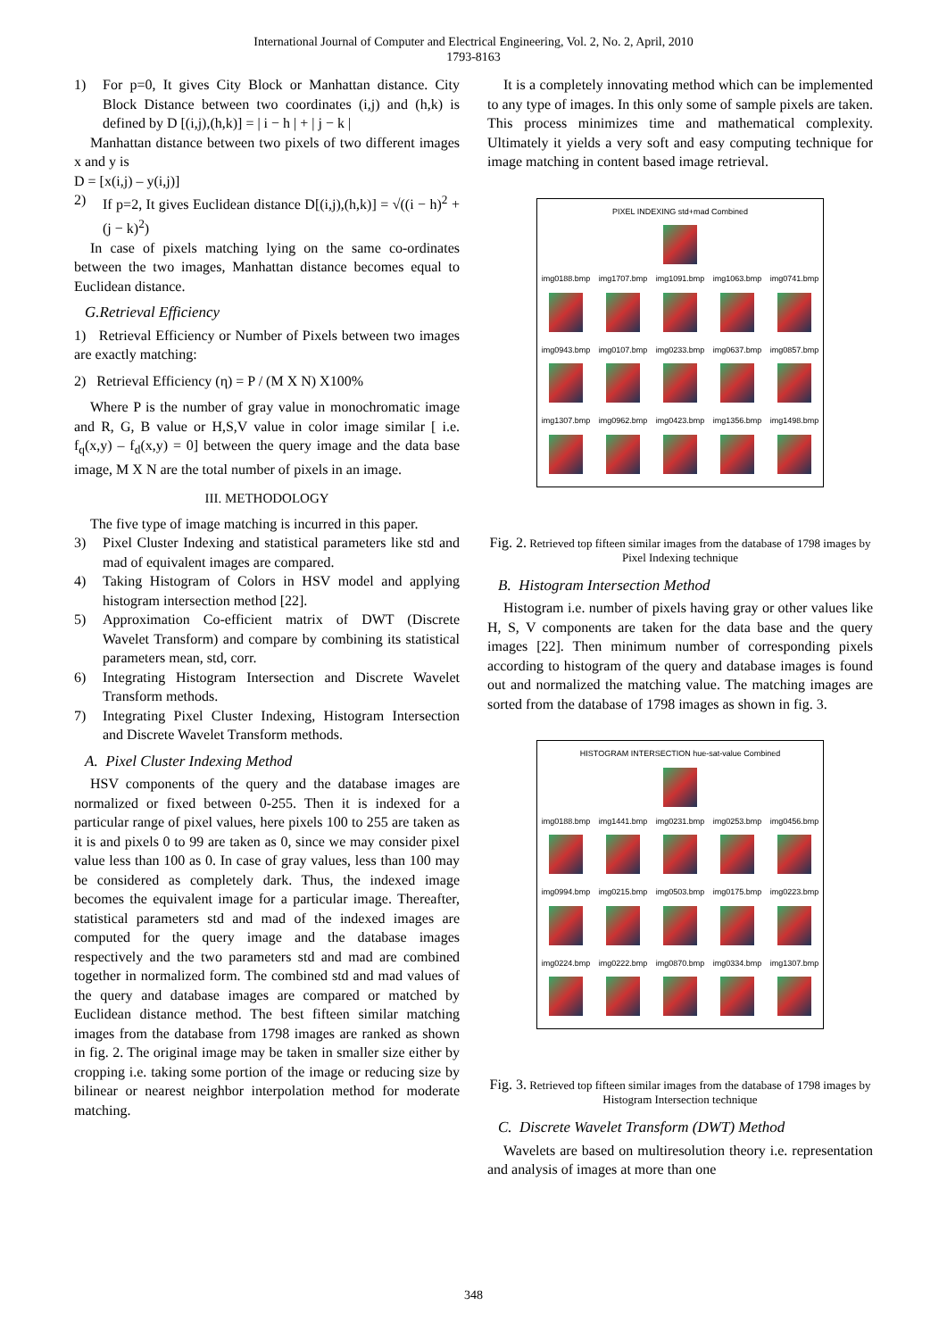International Journal of Computer and Electrical Engineering, Vol. 2, No. 2, April, 2010
1793-8163
1) For p=0, It gives City Block or Manhattan distance. City Block Distance between two coordinates (i,j) and (h,k) is defined by D [(i,j),(h,k)] = | i − h | + | j − k |
Manhattan distance between two pixels of two different images x and y is
D = [x(i,j) – y(i,j)]
2) If p=2, It gives Euclidean distance D[(i,j),(h,k)] = √((i − h)<sup>2</sup> + (j − k)<sup>2</sup>)
In case of pixels matching lying on the same co-ordinates between the two images, Manhattan distance becomes equal to Euclidean distance.
G.Retrieval Efficiency
1) Retrieval Efficiency or Number of Pixels between two images are exactly matching:
2) Retrieval Efficiency (η) = P / (M X N) X100%
Where P is the number of gray value in monochromatic image and R, G, B value or H,S,V value in color image similar [ i.e. f<sub>q</sub>(x,y) – f<sub>d</sub>(x,y) = 0] between the query image and the data base image, M X N are the total number of pixels in an image.
III. METHODOLOGY
The five type of image matching is incurred in this paper.
3) Pixel Cluster Indexing and statistical parameters like std and mad of equivalent images are compared.
4) Taking Histogram of Colors in HSV model and applying histogram intersection method [22].
5) Approximation Co-efficient matrix of DWT (Discrete Wavelet Transform) and compare by combining its statistical parameters mean, std, corr.
6) Integrating Histogram Intersection and Discrete Wavelet Transform methods.
7) Integrating Pixel Cluster Indexing, Histogram Intersection and Discrete Wavelet Transform methods.
A. Pixel Cluster Indexing Method
HSV components of the query and the database images are normalized or fixed between 0-255. Then it is indexed for a particular range of pixel values, here pixels 100 to 255 are taken as it is and pixels 0 to 99 are taken as 0, since we may consider pixel value less than 100 as 0. In case of gray values, less than 100 may be considered as completely dark. Thus, the indexed image becomes the equivalent image for a particular image. Thereafter, statistical parameters std and mad of the indexed images are computed for the query image and the database images respectively and the two parameters std and mad are combined together in normalized form. The combined std and mad values of the query and database images are compared or matched by Euclidean distance method. The best fifteen similar matching images from the database from 1798 images are ranked as shown in fig. 2. The original image may be taken in smaller size either by cropping i.e. taking some portion of the image or reducing size by bilinear or nearest neighbor interpolation method for moderate matching.
It is a completely innovating method which can be implemented to any type of images. In this only some of sample pixels are taken. This process minimizes time and mathematical complexity. Ultimately it yields a very soft and easy computing technique for image matching in content based image retrieval.
PIXEL INDEXING std+mad Combined
img0188.bmp
img1707.bmp
img1091.bmp
img1063.bmp
img0741.bmp
img0943.bmp
img0107.bmp
img0233.bmp
img0637.bmp
img0857.bmp
img1307.bmp
img0962.bmp
img0423.bmp
img1356.bmp
img1498.bmp
Fig. 2. Retrieved top fifteen similar images from the database of 1798 images by Pixel Indexing technique
B. Histogram Intersection Method
Histogram i.e. number of pixels having gray or other values like H, S, V components are taken for the data base and the query images [22]. Then minimum number of corresponding pixels according to histogram of the query and database images is found out and normalized the matching value. The matching images are sorted from the database of 1798 images as shown in fig. 3.
HISTOGRAM INTERSECTION hue-sat-value Combined
img0188.bmp
img1441.bmp
img0231.bmp
img0253.bmp
img0456.bmp
img0994.bmp
img0215.bmp
img0503.bmp
img0175.bmp
img0223.bmp
img0224.bmp
img0222.bmp
img0870.bmp
img0334.bmp
img1307.bmp
Fig. 3. Retrieved top fifteen similar images from the database of 1798 images by Histogram Intersection technique
C. Discrete Wavelet Transform (DWT) Method
Wavelets are based on multiresolution theory i.e. representation and analysis of images at more than one
348